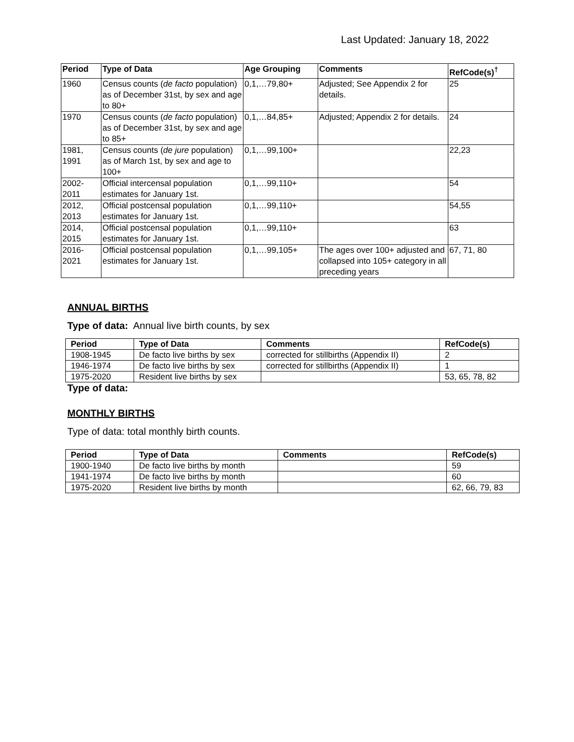Last Updated: January 18, 2022
| Period | Type of Data | Age Grouping | Comments | RefCode(s)<sup>†</sup> |
| --- | --- | --- | --- | --- |
| 1960 | Census counts ( de facto population) as of December 31st, by sex and age to 80+ | 0,1,…79,80+ | Adjusted; See Appendix 2 for details. | 25 |
| 1970 | Census counts ( de facto population) as of December 31st, by sex and age to 85+ | 0,1,…84,85+ | Adjusted; Appendix 2 for details. | 24 |
| 1981, 1991 | Census counts ( de jure population) as of March 1st, by sex and age to 100+ | 0,1,…99,100+ | | 22,23 |
| 2002-2011 | Official intercensal population estimates for January 1st. | 0,1,…99,110+ | | 54 |
| 2012, 2013 | Official postcensal population estimates for January 1st. | 0,1,…99,110+ | | 54,55 |
| 2014, 2015 | Official postcensal population estimates for January 1st. | 0,1,…99,110+ | | 63 |
| 2016-2021 | Official postcensal population estimates for January 1st. | 0,1,…99,105+ | The ages over 100+ adjusted and collapsed into 105+ category in all preceding years | 67, 71, 80 |
ANNUAL BIRTHS
Type of data: Annual live birth counts, by sex
| Period | Type of Data | Comments | RefCode(s) |
| --- | --- | --- | --- |
| 1908-1945 | De facto live births by sex | corrected for stillbirths (Appendix II) | 2 |
| 1946-1974 | De facto live births by sex | corrected for stillbirths (Appendix II) | 1 |
| 1975-2020 | Resident live births by sex | | 53, 65, 78, 82 |
Type of data:
MONTHLY BIRTHS
Type of data: total monthly birth counts.
| Period | Type of Data | Comments | RefCode(s) |
| --- | --- | --- | --- |
| 1900-1940 | De facto live births by month | | 59 |
| 1941-1974 | De facto live births by month | | 60 |
| 1975-2020 | Resident live births by month | | 62, 66, 79, 83 |